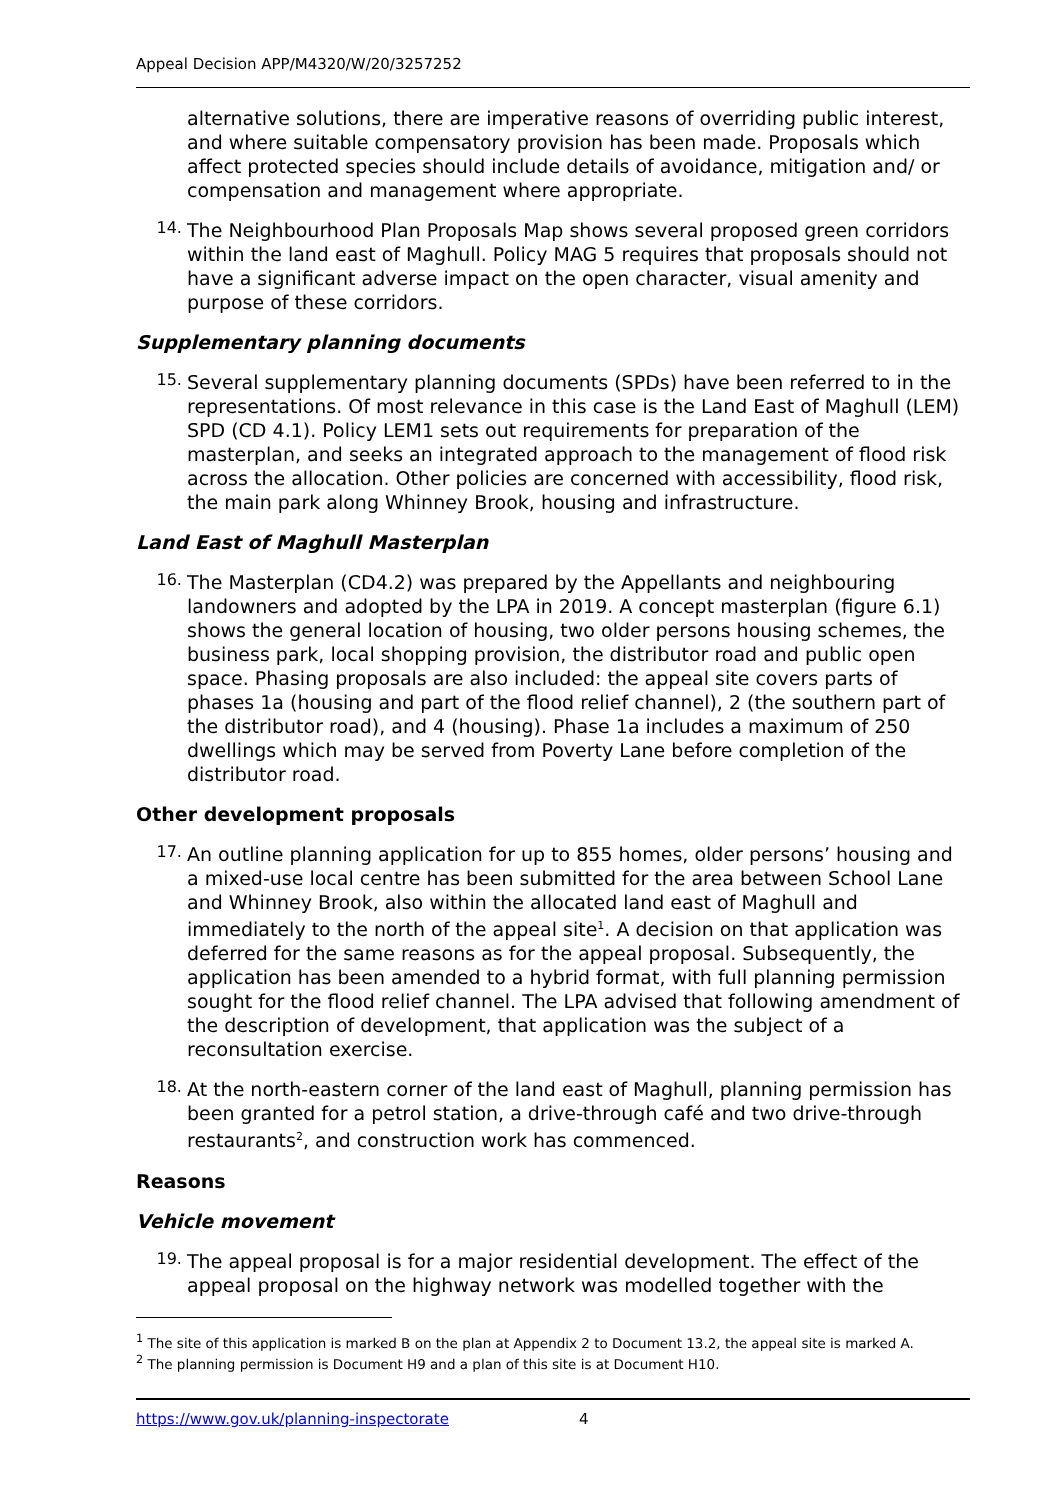Appeal Decision APP/M4320/W/20/3257252
alternative solutions, there are imperative reasons of overriding public interest, and where suitable compensatory provision has been made. Proposals which affect protected species should include details of avoidance, mitigation and/ or compensation and management where appropriate.
14.
The Neighbourhood Plan Proposals Map shows several proposed green corridors within the land east of Maghull. Policy MAG 5 requires that proposals should not have a significant adverse impact on the open character, visual amenity and purpose of these corridors.
Supplementary planning documents
15.
Several supplementary planning documents (SPDs) have been referred to in the representations. Of most relevance in this case is the Land East of Maghull (LEM) SPD (CD 4.1). Policy LEM1 sets out requirements for preparation of the masterplan, and seeks an integrated approach to the management of flood risk across the allocation. Other policies are concerned with accessibility, flood risk, the main park along Whinney Brook, housing and infrastructure.
Land East of Maghull Masterplan
16.
The Masterplan (CD4.2) was prepared by the Appellants and neighbouring landowners and adopted by the LPA in 2019. A concept masterplan (figure 6.1) shows the general location of housing, two older persons housing schemes, the business park, local shopping provision, the distributor road and public open space. Phasing proposals are also included: the appeal site covers parts of phases 1a (housing and part of the flood relief channel), 2 (the southern part of the distributor road), and 4 (housing). Phase 1a includes a maximum of 250 dwellings which may be served from Poverty Lane before completion of the distributor road.
Other development proposals
17.
An outline planning application for up to 855 homes, older persons’ housing and a mixed-use local centre has been submitted for the area between School Lane and Whinney Brook, also within the allocated land east of Maghull and immediately to the north of the appeal site<sup>1</sup>. A decision on that application was deferred for the same reasons as for the appeal proposal. Subsequently, the application has been amended to a hybrid format, with full planning permission sought for the flood relief channel. The LPA advised that following amendment of the description of development, that application was the subject of a reconsultation exercise.
18.
At the north-eastern corner of the land east of Maghull, planning permission has been granted for a petrol station, a drive-through café and two drive-through restaurants<sup>2</sup>, and construction work has commenced.
Reasons
Vehicle movement
19.
The appeal proposal is for a major residential development. The effect of the appeal proposal on the highway network was modelled together with the
<sup>1</sup> The site of this application is marked B on the plan at Appendix 2 to Document 13.2, the appeal site is marked A.
<sup>2</sup> The planning permission is Document H9 and a plan of this site is at Document H10.
https://www.gov.uk/planning-inspectorate 4